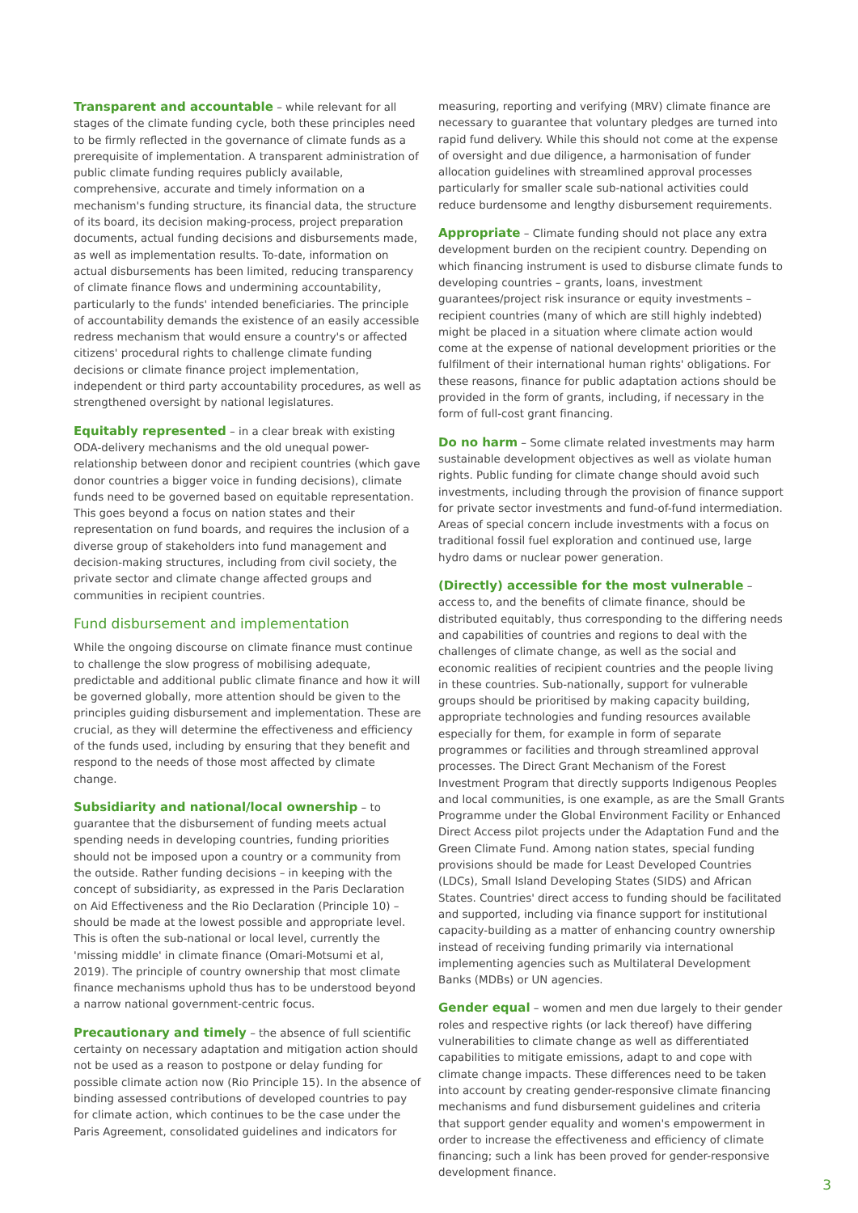Transparent and accountable – while relevant for all stages of the climate funding cycle, both these principles need to be firmly reflected in the governance of climate funds as a prerequisite of implementation. A transparent administration of public climate funding requires publicly available, comprehensive, accurate and timely information on a mechanism's funding structure, its financial data, the structure of its board, its decision making-process, project preparation documents, actual funding decisions and disbursements made, as well as implementation results. To-date, information on actual disbursements has been limited, reducing transparency of climate finance flows and undermining accountability, particularly to the funds' intended beneficiaries. The principle of accountability demands the existence of an easily accessible redress mechanism that would ensure a country's or affected citizens' procedural rights to challenge climate funding decisions or climate finance project implementation, independent or third party accountability procedures, as well as strengthened oversight by national legislatures.
Equitably represented – in a clear break with existing ODA-delivery mechanisms and the old unequal power-relationship between donor and recipient countries (which gave donor countries a bigger voice in funding decisions), climate funds need to be governed based on equitable representation. This goes beyond a focus on nation states and their representation on fund boards, and requires the inclusion of a diverse group of stakeholders into fund management and decision-making structures, including from civil society, the private sector and climate change affected groups and communities in recipient countries.
Fund disbursement and implementation
While the ongoing discourse on climate finance must continue to challenge the slow progress of mobilising adequate, predictable and additional public climate finance and how it will be governed globally, more attention should be given to the principles guiding disbursement and implementation. These are crucial, as they will determine the effectiveness and efficiency of the funds used, including by ensuring that they benefit and respond to the needs of those most affected by climate change.
Subsidiarity and national/local ownership – to guarantee that the disbursement of funding meets actual spending needs in developing countries, funding priorities should not be imposed upon a country or a community from the outside. Rather funding decisions – in keeping with the concept of subsidiarity, as expressed in the Paris Declaration on Aid Effectiveness and the Rio Declaration (Principle 10) – should be made at the lowest possible and appropriate level. This is often the sub-national or local level, currently the 'missing middle' in climate finance (Omari-Motsumi et al, 2019). The principle of country ownership that most climate finance mechanisms uphold thus has to be understood beyond a narrow national government-centric focus.
Precautionary and timely – the absence of full scientific certainty on necessary adaptation and mitigation action should not be used as a reason to postpone or delay funding for possible climate action now (Rio Principle 15). In the absence of binding assessed contributions of developed countries to pay for climate action, which continues to be the case under the Paris Agreement, consolidated guidelines and indicators for
measuring, reporting and verifying (MRV) climate finance are necessary to guarantee that voluntary pledges are turned into rapid fund delivery. While this should not come at the expense of oversight and due diligence, a harmonisation of funder allocation guidelines with streamlined approval processes particularly for smaller scale sub-national activities could reduce burdensome and lengthy disbursement requirements.
Appropriate – Climate funding should not place any extra development burden on the recipient country. Depending on which financing instrument is used to disburse climate funds to developing countries – grants, loans, investment guarantees/project risk insurance or equity investments – recipient countries (many of which are still highly indebted) might be placed in a situation where climate action would come at the expense of national development priorities or the fulfilment of their international human rights' obligations. For these reasons, finance for public adaptation actions should be provided in the form of grants, including, if necessary in the form of full-cost grant financing.
Do no harm – Some climate related investments may harm sustainable development objectives as well as violate human rights. Public funding for climate change should avoid such investments, including through the provision of finance support for private sector investments and fund-of-fund intermediation. Areas of special concern include investments with a focus on traditional fossil fuel exploration and continued use, large hydro dams or nuclear power generation.
(Directly) accessible for the most vulnerable – access to, and the benefits of climate finance, should be distributed equitably, thus corresponding to the differing needs and capabilities of countries and regions to deal with the challenges of climate change, as well as the social and economic realities of recipient countries and the people living in these countries. Sub-nationally, support for vulnerable groups should be prioritised by making capacity building, appropriate technologies and funding resources available especially for them, for example in form of separate programmes or facilities and through streamlined approval processes. The Direct Grant Mechanism of the Forest Investment Program that directly supports Indigenous Peoples and local communities, is one example, as are the Small Grants Programme under the Global Environment Facility or Enhanced Direct Access pilot projects under the Adaptation Fund and the Green Climate Fund. Among nation states, special funding provisions should be made for Least Developed Countries (LDCs), Small Island Developing States (SIDS) and African States. Countries' direct access to funding should be facilitated and supported, including via finance support for institutional capacity-building as a matter of enhancing country ownership instead of receiving funding primarily via international implementing agencies such as Multilateral Development Banks (MDBs) or UN agencies.
Gender equal – women and men due largely to their gender roles and respective rights (or lack thereof) have differing vulnerabilities to climate change as well as differentiated capabilities to mitigate emissions, adapt to and cope with climate change impacts. These differences need to be taken into account by creating gender-responsive climate financing mechanisms and fund disbursement guidelines and criteria that support gender equality and women's empowerment in order to increase the effectiveness and efficiency of climate financing; such a link has been proved for gender-responsive development finance.
3